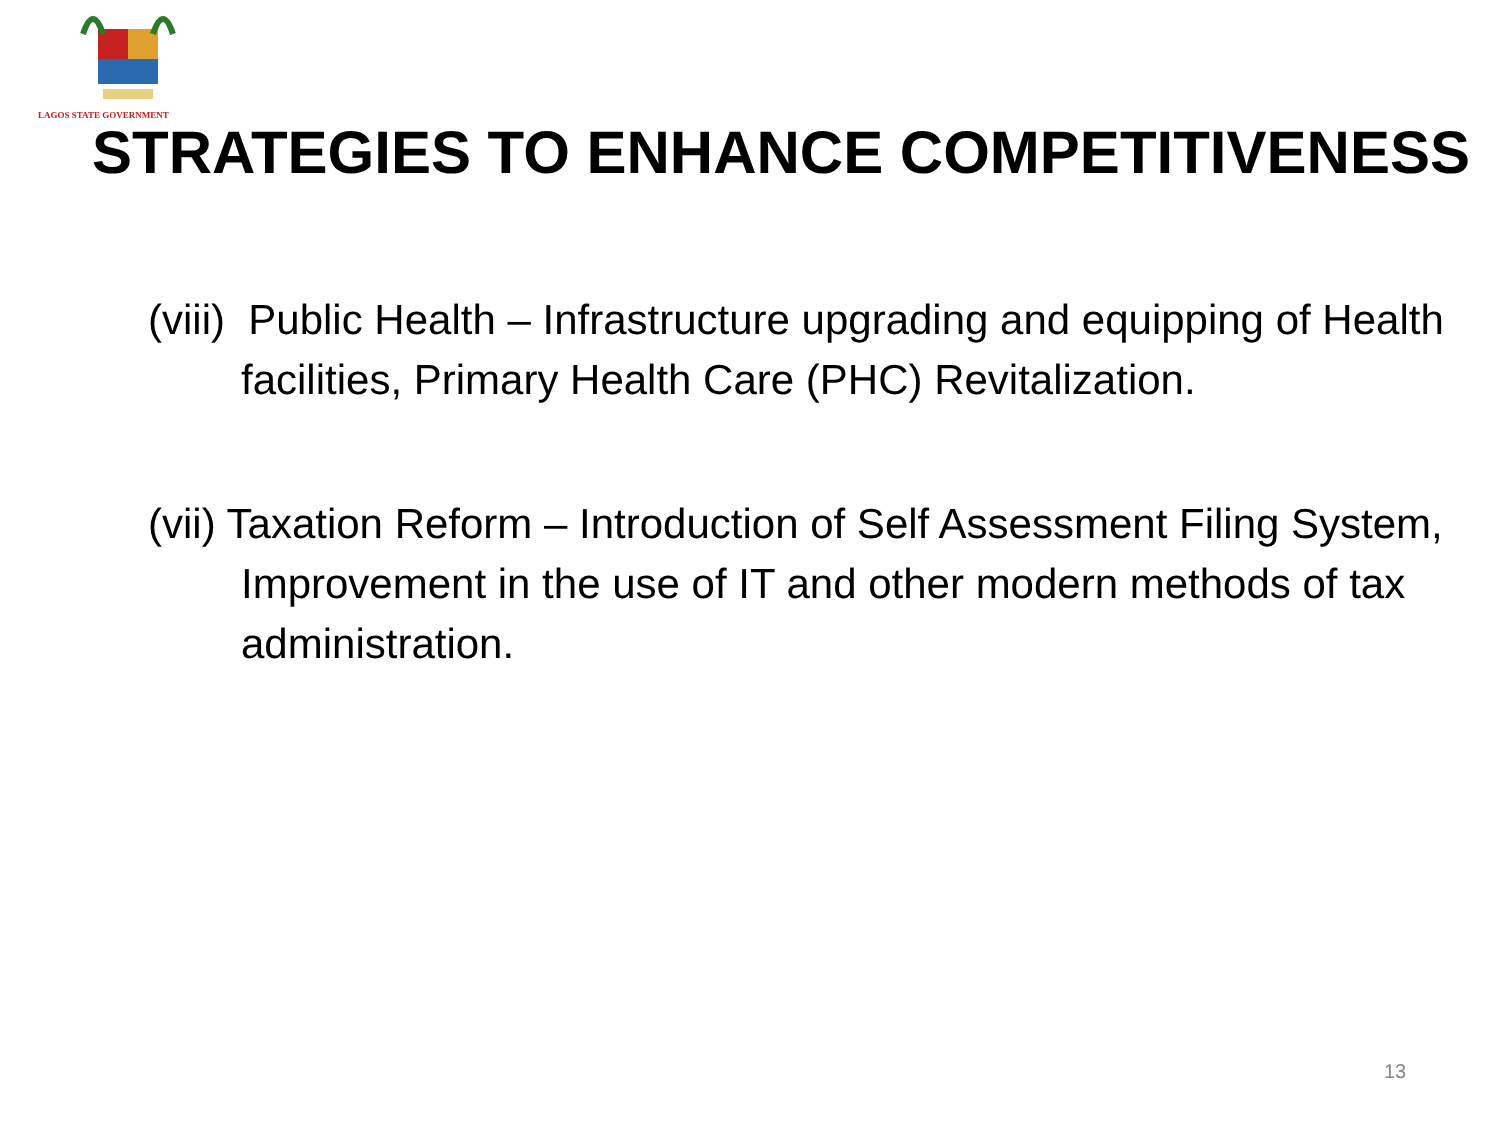LAGOS STATE GOVERNMENT
STRATEGIES TO ENHANCE COMPETITIVENESS
(viii) Public Health – Infrastructure upgrading and equipping of Health facilities, Primary Health Care (PHC) Revitalization.
(vii) Taxation Reform – Introduction of Self Assessment Filing System, Improvement in the use of IT and other modern methods of tax administration.
13